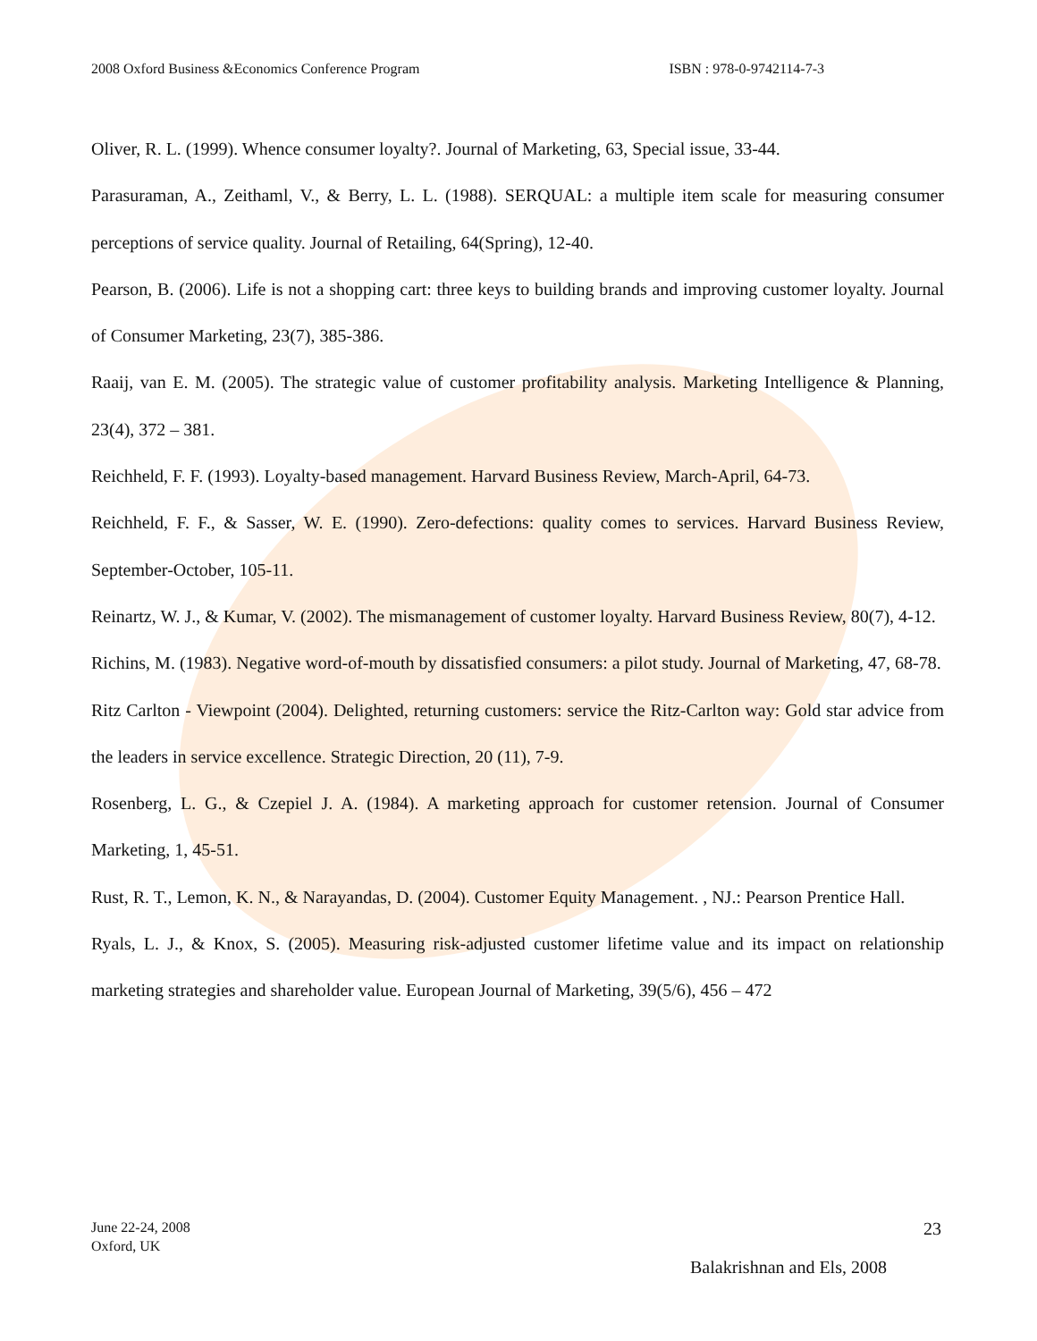2008 Oxford Business &Economics Conference Program ISBN : 978-0-9742114-7-3
Oliver, R. L. (1999). Whence consumer loyalty?. Journal of Marketing, 63, Special issue, 33-44.
Parasuraman, A., Zeithaml, V., & Berry, L. L. (1988). SERQUAL: a multiple item scale for measuring consumer perceptions of service quality. Journal of Retailing, 64(Spring), 12-40.
Pearson, B. (2006). Life is not a shopping cart: three keys to building brands and improving customer loyalty. Journal of Consumer Marketing, 23(7), 385-386.
Raaij, van E. M. (2005). The strategic value of customer profitability analysis. Marketing Intelligence & Planning, 23(4), 372 – 381.
Reichheld, F. F. (1993). Loyalty-based management. Harvard Business Review, March-April, 64-73.
Reichheld, F. F., & Sasser, W. E. (1990). Zero-defections: quality comes to services. Harvard Business Review, September-October, 105-11.
Reinartz, W. J., & Kumar, V. (2002). The mismanagement of customer loyalty. Harvard Business Review, 80(7), 4-12.
Richins, M. (1983). Negative word-of-mouth by dissatisfied consumers: a pilot study. Journal of Marketing, 47, 68-78.
Ritz Carlton - Viewpoint (2004). Delighted, returning customers: service the Ritz-Carlton way: Gold star advice from the leaders in service excellence. Strategic Direction, 20 (11), 7-9.
Rosenberg, L. G., & Czepiel J. A. (1984). A marketing approach for customer retension. Journal of Consumer Marketing, 1, 45-51.
Rust, R. T., Lemon, K. N., & Narayandas, D. (2004). Customer Equity Management. , NJ.: Pearson Prentice Hall.
Ryals, L. J., & Knox, S. (2005). Measuring risk-adjusted customer lifetime value and its impact on relationship marketing strategies and shareholder value. European Journal of Marketing, 39(5/6), 456 – 472
June 22-24, 2008
Oxford, UK
23
Balakrishnan and Els, 2008